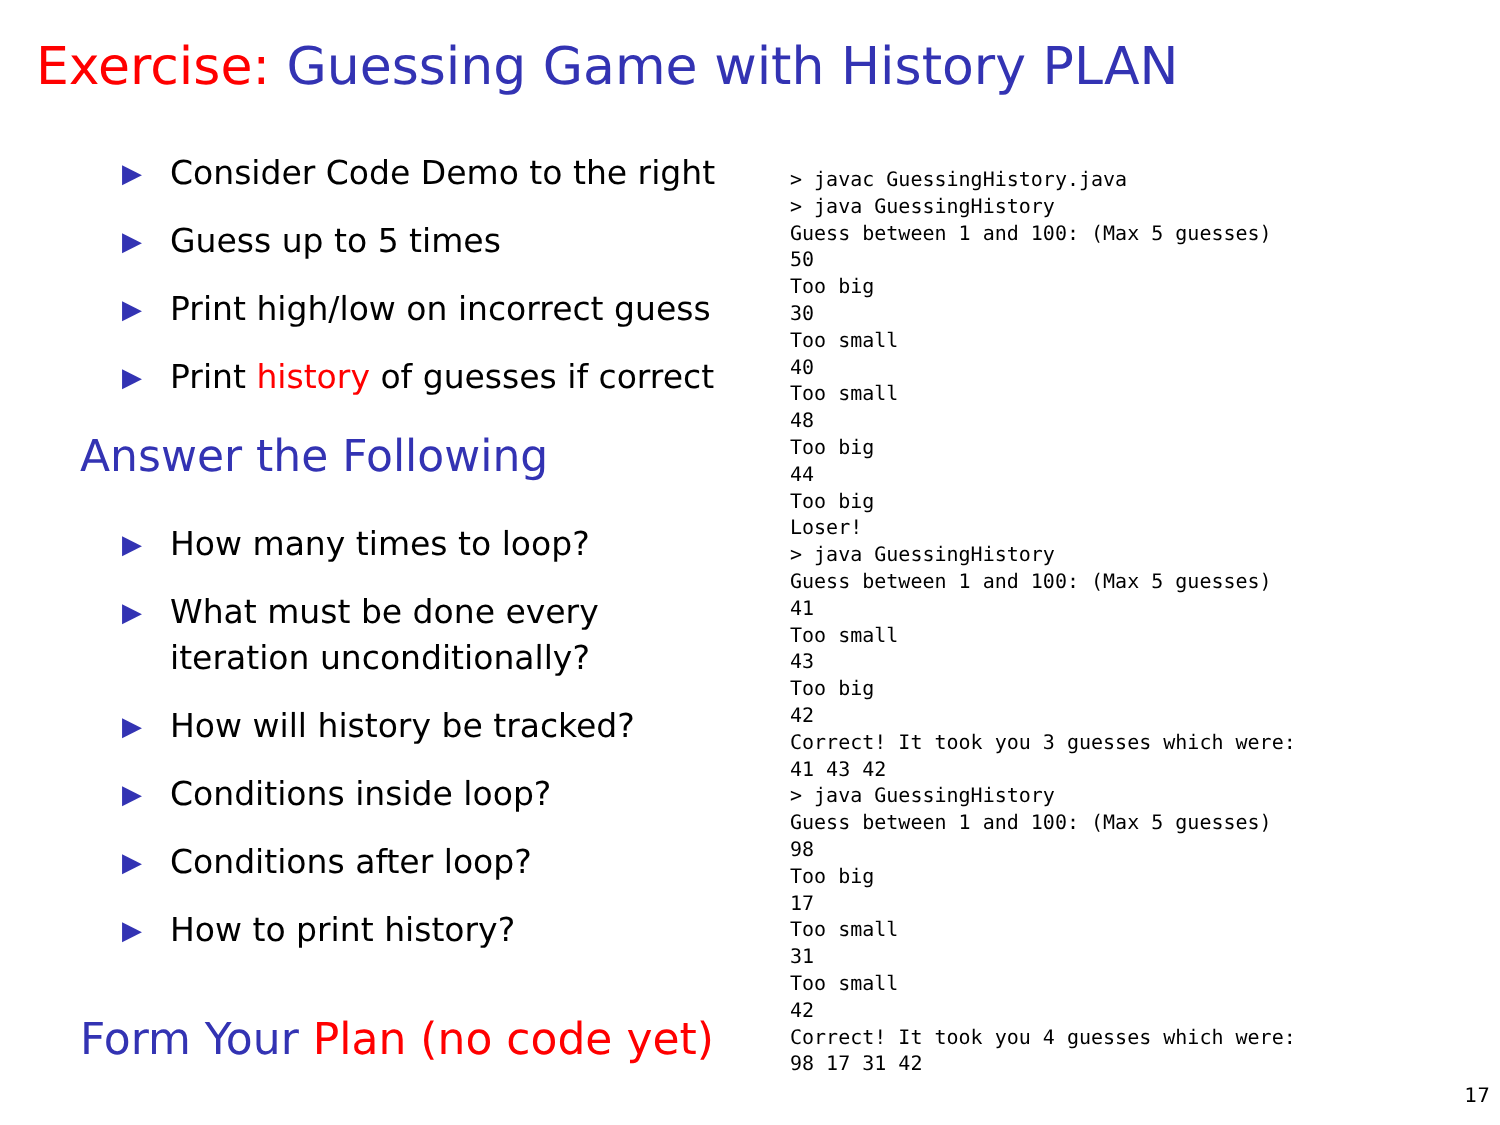Exercise: Guessing Game with History PLAN
▶ Consider Code Demo to the right
▶ Guess up to 5 times
▶ Print high/low on incorrect guess
▶ Print history of guesses if correct
Answer the Following
▶ How many times to loop?
▶ What must be done every iteration unconditionally?
▶ How will history be tracked?
▶ Conditions inside loop?
▶ Conditions after loop?
▶ How to print history?
Form Your Plan (no code yet)
> javac GuessingHistory.java
> java GuessingHistory
Guess between 1 and 100: (Max 5 guesses)
50
Too big
30
Too small
40
Too small
48
Too big
44
Too big
Loser!
> java GuessingHistory
Guess between 1 and 100: (Max 5 guesses)
41
Too small
43
Too big
42
Correct! It took you 3 guesses which were:
41 43 42
> java GuessingHistory
Guess between 1 and 100: (Max 5 guesses)
98
Too big
17
Too small
31
Too small
42
Correct! It took you 4 guesses which were:
98 17 31 42
17